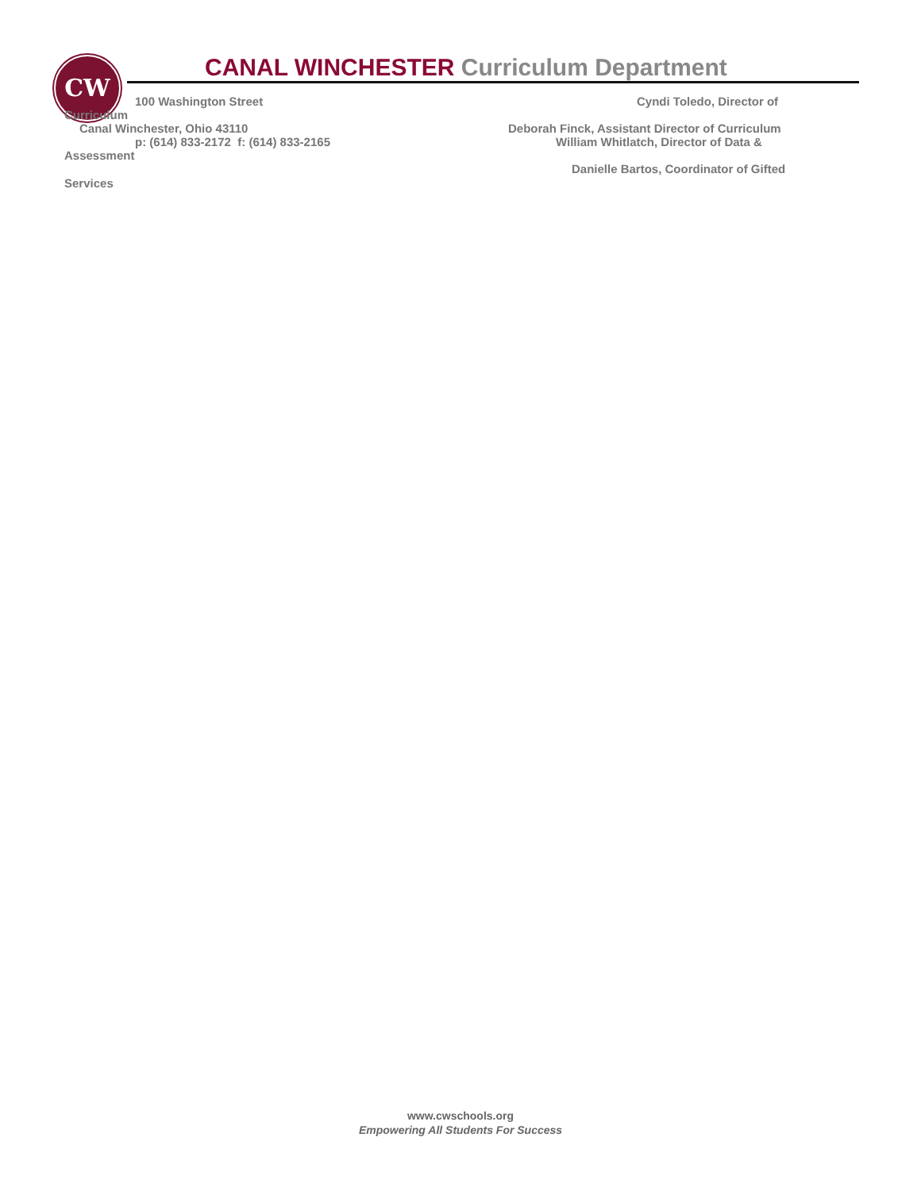CW
CANAL WINCHESTER Curriculum Department
100 Washington Street Cyndi Toledo, Director of
Curriculum
Canal Winchester, Ohio 43110
Deborah Finck, Assistant Director of Curriculum
p: (614) 833-2172 f: (614) 833-2165
William Whitlatch, Director of Data &
Assessment
Danielle Bartos, Coordinator of Gifted
Services
www.cwschools.org
Empowering All Students For Success